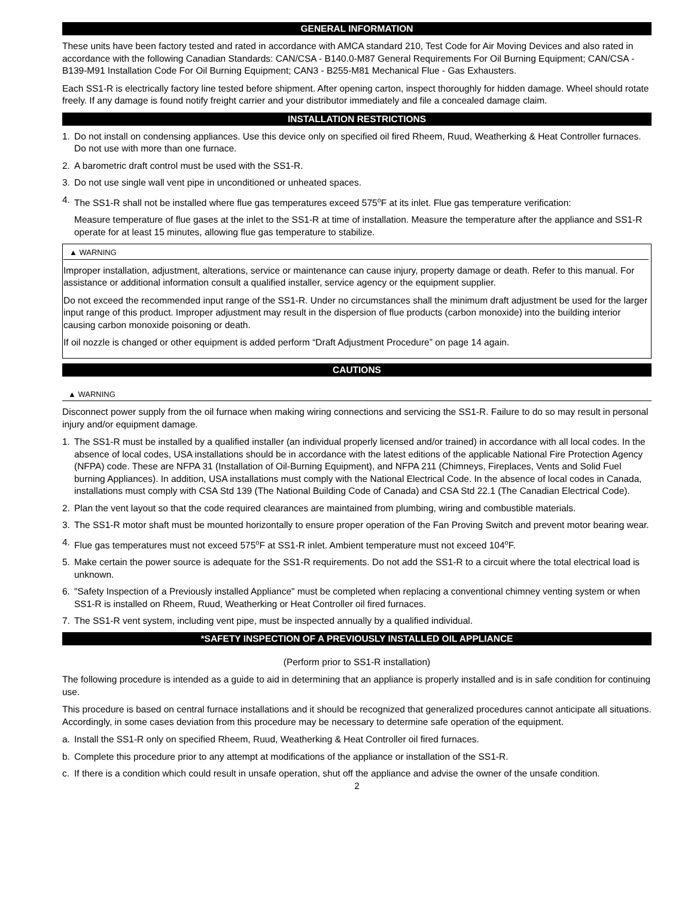GENERAL INFORMATION
These units have been factory tested and rated in accordance with AMCA standard 210, Test Code for Air Moving Devices and also rated in accordance with the following Canadian Standards: CAN/CSA - B140.0-M87 General Requirements For Oil Burning Equipment; CAN/CSA - B139-M91 Installation Code For Oil Burning Equipment; CAN3 - B255-M81 Mechanical Flue - Gas Exhausters.
Each SS1-R is electrically factory line tested before shipment. After opening carton, inspect thoroughly for hidden damage. Wheel should rotate freely. If any damage is found notify freight carrier and your distributor immediately and file a concealed damage claim.
INSTALLATION RESTRICTIONS
1. Do not install on condensing appliances. Use this device only on specified oil fired Rheem, Ruud, Weatherking & Heat Controller furnaces. Do not use with more than one furnace.
2. A barometric draft control must be used with the SS1-R.
3. Do not use single wall vent pipe in unconditioned or unheated spaces.
4. The SS1-R shall not be installed where flue gas temperatures exceed 575<sup>o</sup>F at its inlet. Flue gas temperature verification:
Measure temperature of flue gases at the inlet to the SS1-R at time of installation. Measure the temperature after the appliance and SS1-R operate for at least 15 minutes, allowing flue gas temperature to stabilize.
▲ WARNING
Improper installation, adjustment, alterations, service or maintenance can cause injury, property damage or death. Refer to this manual. For assistance or additional information consult a qualified installer, service agency or the equipment supplier.
Do not exceed the recommended input range of the SS1-R. Under no circumstances shall the minimum draft adjustment be used for the larger input range of this product. Improper adjustment may result in the dispersion of flue products (carbon monoxide) into the building interior causing carbon monoxide poisoning or death.
If oil nozzle is changed or other equipment is added perform “Draft Adjustment Procedure” on page 14 again.
CAUTIONS
▲ WARNING
Disconnect power supply from the oil furnace when making wiring connections and servicing the SS1-R. Failure to do so may result in personal injury and/or equipment damage.
1. The SS1-R must be installed by a qualified installer (an individual properly licensed and/or trained) in accordance with all local codes. In the absence of local codes, USA installations should be in accordance with the latest editions of the applicable National Fire Protection Agency (NFPA) code. These are NFPA 31 (Installation of Oil-Burning Equipment), and NFPA 211 (Chimneys, Fireplaces, Vents and Solid Fuel burning Appliances). In addition, USA installations must comply with the National Electrical Code. In the absence of local codes in Canada, installations must comply with CSA Std 139 (The National Building Code of Canada) and CSA Std 22.1 (The Canadian Electrical Code).
2. Plan the vent layout so that the code required clearances are maintained from plumbing, wiring and combustible materials.
3. The SS1-R motor shaft must be mounted horizontally to ensure proper operation of the Fan Proving Switch and prevent motor bearing wear.
4. Flue gas temperatures must not exceed 575<sup>o</sup>F at SS1-R inlet. Ambient temperature must not exceed 104<sup>o</sup>F.
5. Make certain the power source is adequate for the SS1-R requirements. Do not add the SS1-R to a circuit where the total electrical load is unknown.
6. "Safety Inspection of a Previously installed Appliance" must be completed when replacing a conventional chimney venting system or when SS1-R is installed on Rheem, Ruud, Weatherking or Heat Controller oil fired furnaces.
7. The SS1-R vent system, including vent pipe, must be inspected annually by a qualified individual.
*SAFETY INSPECTION OF A PREVIOUSLY INSTALLED OIL APPLIANCE
(Perform prior to SS1-R installation)
The following procedure is intended as a guide to aid in determining that an appliance is properly installed and is in safe condition for continuing use.
This procedure is based on central furnace installations and it should be recognized that generalized procedures cannot anticipate all situations. Accordingly, in some cases deviation from this procedure may be necessary to determine safe operation of the equipment.
a. Install the SS1-R only on specified Rheem, Ruud, Weatherking & Heat Controller oil fired furnaces.
b. Complete this procedure prior to any attempt at modifications of the appliance or installation of the SS1-R.
c. If there is a condition which could result in unsafe operation, shut off the appliance and advise the owner of the unsafe condition.
2